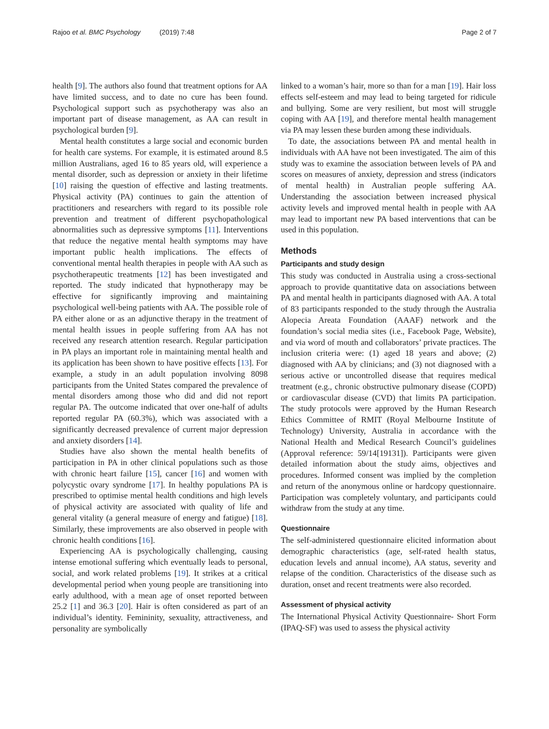Rajoo et al. BMC Psychology (2019) 7:48 Page 2 of 7
health [9]. The authors also found that treatment options for AA have limited success, and to date no cure has been found. Psychological support such as psychotherapy was also an important part of disease management, as AA can result in psychological burden [9].
Mental health constitutes a large social and economic burden for health care systems. For example, it is estimated around 8.5 million Australians, aged 16 to 85 years old, will experience a mental disorder, such as depression or anxiety in their lifetime [10] raising the question of effective and lasting treatments. Physical activity (PA) continues to gain the attention of practitioners and researchers with regard to its possible role prevention and treatment of different psychopathological abnormalities such as depressive symptoms [11]. Interventions that reduce the negative mental health symptoms may have important public health implications. The effects of conventional mental health therapies in people with AA such as psychotherapeutic treatments [12] has been investigated and reported. The study indicated that hypnotherapy may be effective for significantly improving and maintaining psychological well-being patients with AA. The possible role of PA either alone or as an adjunctive therapy in the treatment of mental health issues in people suffering from AA has not received any research attention research. Regular participation in PA plays an important role in maintaining mental health and its application has been shown to have positive effects [13]. For example, a study in an adult population involving 8098 participants from the United States compared the prevalence of mental disorders among those who did and did not report regular PA. The outcome indicated that over one-half of adults reported regular PA (60.3%), which was associated with a significantly decreased prevalence of current major depression and anxiety disorders [14].
Studies have also shown the mental health benefits of participation in PA in other clinical populations such as those with chronic heart failure [15], cancer [16] and women with polycystic ovary syndrome [17]. In healthy populations PA is prescribed to optimise mental health conditions and high levels of physical activity are associated with quality of life and general vitality (a general measure of energy and fatigue) [18]. Similarly, these improvements are also observed in people with chronic health conditions [16].
Experiencing AA is psychologically challenging, causing intense emotional suffering which eventually leads to personal, social, and work related problems [19]. It strikes at a critical developmental period when young people are transitioning into early adulthood, with a mean age of onset reported between 25.2 [1] and 36.3 [20]. Hair is often considered as part of an individual’s identity. Femininity, sexuality, attractiveness, and personality are symbolically
linked to a woman’s hair, more so than for a man [19]. Hair loss effects self-esteem and may lead to being targeted for ridicule and bullying. Some are very resilient, but most will struggle coping with AA [19], and therefore mental health management via PA may lessen these burden among these individuals.
To date, the associations between PA and mental health in individuals with AA have not been investigated. The aim of this study was to examine the association between levels of PA and scores on measures of anxiety, depression and stress (indicators of mental health) in Australian people suffering AA. Understanding the association between increased physical activity levels and improved mental health in people with AA may lead to important new PA based interventions that can be used in this population.
Methods
Participants and study design
This study was conducted in Australia using a cross-sectional approach to provide quantitative data on associations between PA and mental health in participants diagnosed with AA. A total of 83 participants responded to the study through the Australia Alopecia Areata Foundation (AAAF) network and the foundation’s social media sites (i.e., Facebook Page, Website), and via word of mouth and collaborators’ private practices. The inclusion criteria were: (1) aged 18 years and above; (2) diagnosed with AA by clinicians; and (3) not diagnosed with a serious active or uncontrolled disease that requires medical treatment (e.g., chronic obstructive pulmonary disease (COPD) or cardiovascular disease (CVD) that limits PA participation. The study protocols were approved by the Human Research Ethics Committee of RMIT (Royal Melbourne Institute of Technology) University, Australia in accordance with the National Health and Medical Research Council’s guidelines (Approval reference: 59/14[19131]). Participants were given detailed information about the study aims, objectives and procedures. Informed consent was implied by the completion and return of the anonymous online or hardcopy questionnaire. Participation was completely voluntary, and participants could withdraw from the study at any time.
Questionnaire
The self-administered questionnaire elicited information about demographic characteristics (age, self-rated health status, education levels and annual income), AA status, severity and relapse of the condition. Characteristics of the disease such as duration, onset and recent treatments were also recorded.
Assessment of physical activity
The International Physical Activity Questionnaire- Short Form (IPAQ-SF) was used to assess the physical activity